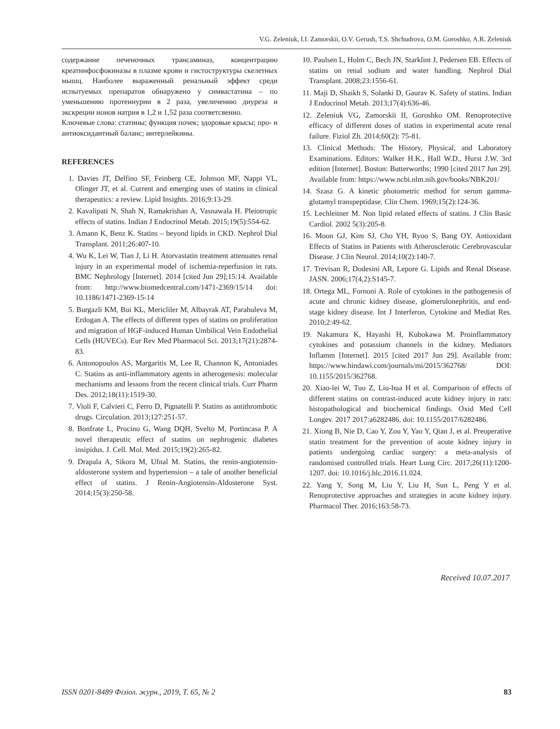V.G. Zeleniuk, I.I. Zamorskii, O.V. Gerush, T.S. Shchudrova, O.M. Goroshko, A.R. Zeleniuk
содержание печеночных трансаминаз, концентрацию креатинфосфокиназы в плазме крови и гистоструктуры скелетных мышц. Наиболее выраженный ренальный эффект среди испытуемых препаратов обнаружено у симвастатина – по уменьшению протеинурии в 2 раза, увеличению диуреза и экскреции ионов натрия в 1,2 и 1,52 раза соответсвенно.
Ключевые слова: статины; функция почек; здоровые крысы; про- и антиоксидантный баланс; интерлейкины.
REFERENCES
1. Davies JT, Delfino SF, Feinberg CE, Johnson MF, Nappi VL, Olinger JT, et al. Current and emerging uses of statins in clinical therapeutics: a review. Lipid Insights. 2016;9:13-29.
2. Kavalipati N, Shah N, Ramakrishan A, Vasnawala H. Pleiotropic effects of statins. Indian J Endocrinol Metab. 2015;19(5):554-62.
3. Amann K, Benz K. Statins – beyond lipids in CKD. Nephrol Dial Transplant. 2011;26:407-10.
4. Wu K, Lei W, Tian J, Li H. Atorvastatin treatment attenuates renal injury in an experimental model of ischemia-reperfusion in rats. BMC Nephrology [Internet]. 2014 [cited Jun 29];15:14. Available from: http://www.biomedcentral.com/1471-2369/15/14 doi: 10.1186/1471-2369-15-14
5. Burgazli KM, Bui KL, Mericliler M, Albayrak AT, Parahuleva M, Erdogan A. The effects of different types of statins on proliferation and migration of HGF-induced Human Umbilical Vein Endothelial Cells (HUVECs). Eur Rev Med Pharmacol Sci. 2013;17(21):2874-83.
6. Antonopoulos AS, Margaritis M, Lee R, Channon K, Antoniades C. Statins as anti-inflammatory agents in atherogenesis: molecular mechanisms and lessons from the recent clinical trials. Curr Pharm Des. 2012;18(11):1519-30.
7. Violi F, Calvieri C, Ferro D, Pignatelli P. Statins as antithrombotic drugs. Circulation. 2013;127:251-57.
8. Bonfrate L, Procino G, Wang DQH, Svelto M, Portincasa P. A novel therapeutic effect of statins on nephrogenic diabetes insipidus. J. Cell. Mol. Med. 2015;19(2):265-82.
9. Drapala A, Sikora M, Ufnal M. Statins, the renin-angiotensin-aldosterone system and hypertension – a tale of another beneficial effect of statins. J Renin-Angiotensin-Aldosterone Syst. 2014;15(3):250-58.
10. Paulsen L, Holm C, Bech JN, Starklint J, Pedersen EB. Effects of statins on renal sodium and water handling. Nephrol Dial Transplant. 2008;23:1556-61.
11. Maji D, Shaikh S, Solanki D, Gaurav K. Safety of statins. Indian J Endocrinol Metab. 2013;17(4):636-46.
12. Zeleniuk VG, Zamorskii II, Goroshko OM. Renoprotective efficacy of different doses of statins in experimental acute renal failure. Fiziol Zh. 2014;60(2): 75-81.
13. Clinical Methods: The History, Physical, and Laboratory Examinations. Editors: Walker H.K., Hall W.D., Hurst J.W. 3rd edition [Internet]. Boston: Butterworths; 1990 [cited 2017 Jun 29]. Available from: https://www.ncbi.nlm.nih.gov/books/NBK201/
14. Szasz G. A kinetic photometric method for serum gamma-glutamyl transpeptidase. Clin Chem. 1969;15(2):124-36.
15. Lechleitner M. Non lipid related effects of statins. J Clin Basic Cardiol. 2002 5(3):205-8.
16. Moon GJ, Kim SJ, Cho YH, Ryoo S, Bang OY. Antioxidant Effects of Statins in Patients with Atherosclerotic Cerebrovascular Disease. J Clin Neurol. 2014;10(2):140-7.
17. Trevisan R, Dodesini AR, Lepore G. Lipids and Renal Disease. JASN. 2006;17(4,2):S145-7.
18. Ortega ML, Fornoni A. Role of cytokines in the pathogenesis of acute and chronic kidney disease, glomerulonephritis, and end-stage kidney disease. Int J Interferon, Cytokine and Mediat Res. 2010;2:49-62.
19. Nakamura K, Hayashi H, Kubokawa M. Proinflammatory cytokines and potassium channels in the kidney. Mediators Inflamm [Internet]. 2015 [cited 2017 Jun 29]. Available from: https://www.hindawi.com/journals/mi/2015/362768/ DOI: 10.1155/2015/362768.
20. Xiao-lei W, Tuo Z, Liu-hua H et al. Comparison of effects of different statins on contrast-induced acute kidney injury in rats: histopathological and biochemical findings. Oxid Med Cell Longev. 2017 2017:a6282486. doi: 10.1155/2017/6282486.
21. Xiong B, Nie D, Cao Y, Zou Y, Yao Y, Qian J, et al. Preoperative statin treatment for the prevention of acute kidney injury in patients undergoing cardiac surgery: a meta-analysis of randomised controlled trials. Heart Lung Circ. 2017;26(11):1200-1207. doi: 10.1016/j.hlc.2016.11.024.
22. Yang Y, Song M, Liu Y, Liu H, Sun L, Peng Y et al. Renoprotective approaches and strategies in acute kidney injury. Pharmacol Ther. 2016;163:58-73.
Received 10.07.2017
ISSN 0201-8489 Фізіол. журн., 2019, Т. 65, № 2 83